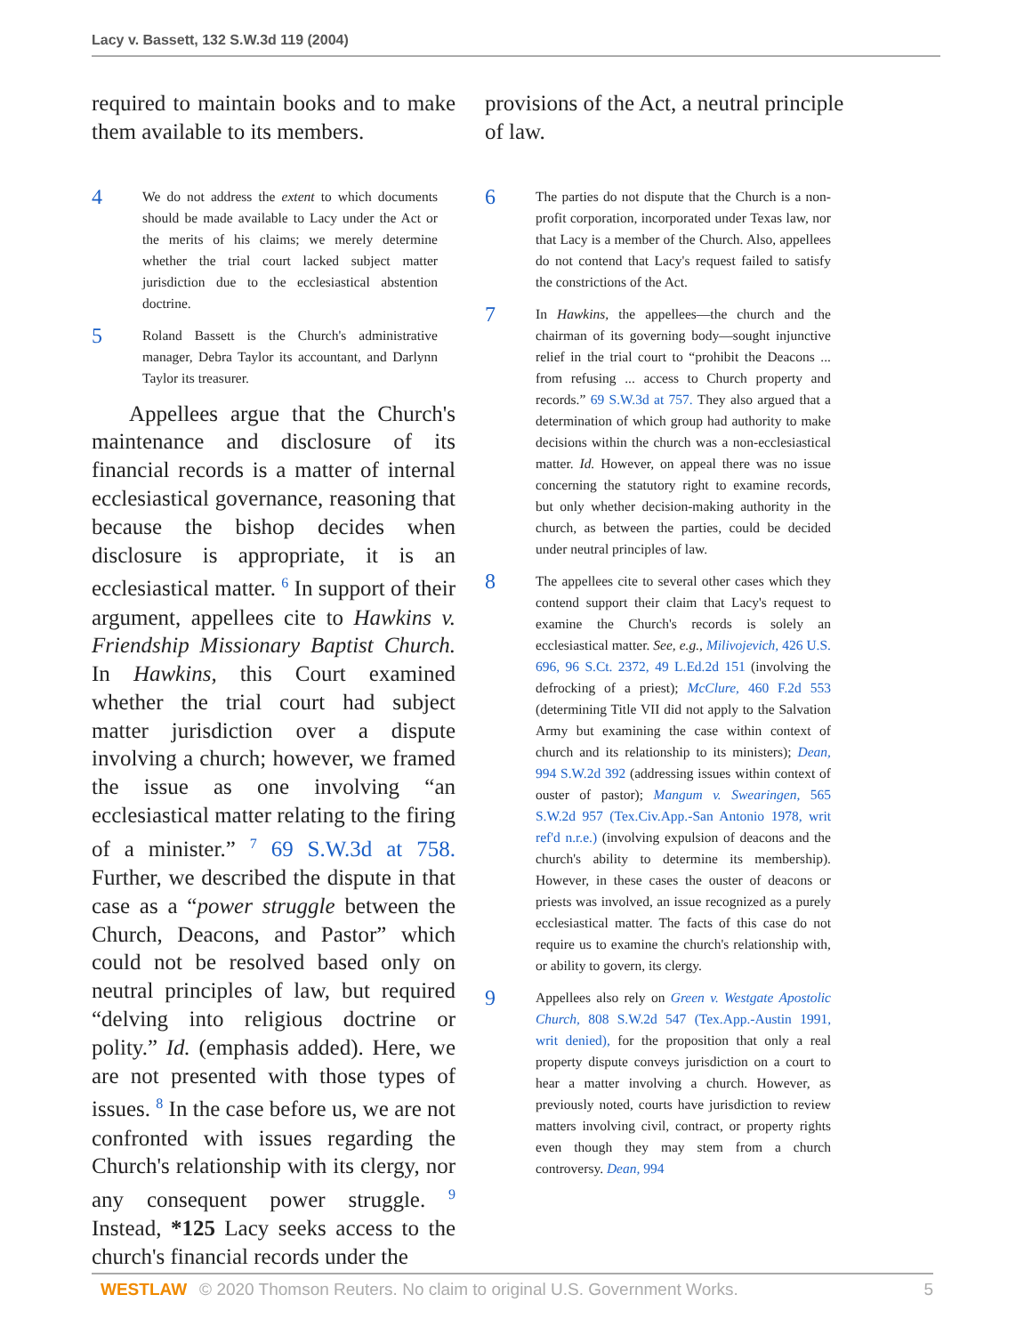Lacy v. Bassett, 132 S.W.3d 119 (2004)
required to maintain books and to make them available to its members.
4
We do not address the extent to which documents should be made available to Lacy under the Act or the merits of his claims; we merely determine whether the trial court lacked subject matter jurisdiction due to the ecclesiastical abstention doctrine.
5
Roland Bassett is the Church's administrative manager, Debra Taylor its accountant, and Darlynn Taylor its treasurer.
Appellees argue that the Church's maintenance and disclosure of its financial records is a matter of internal ecclesiastical governance, reasoning that because the bishop decides when disclosure is appropriate, it is an ecclesiastical matter. <sup>6</sup> In support of their argument, appellees cite to Hawkins v. Friendship Missionary Baptist Church. In Hawkins, this Court examined whether the trial court had subject matter jurisdiction over a dispute involving a church; however, we framed the issue as one involving “an ecclesiastical matter relating to the firing of a minister.” <sup>7</sup> 69 S.W.3d at 758. Further, we described the dispute in that case as a “power struggle between the Church, Deacons, and Pastor” which could not be resolved based only on neutral principles of law, but required “delving into religious doctrine or polity.” Id. (emphasis added). Here, we are not presented with those types of issues. <sup>8</sup> In the case before us, we are not confronted with issues regarding the Church's relationship with its clergy, nor any consequent power struggle. <sup>9</sup> Instead, *125 Lacy seeks access to the church's financial records under the
provisions of the Act, a neutral principle of law.
6
The parties do not dispute that the Church is a non-profit corporation, incorporated under Texas law, nor that Lacy is a member of the Church. Also, appellees do not contend that Lacy's request failed to satisfy the constrictions of the Act.
7
In Hawkins, the appellees—the church and the chairman of its governing body—sought injunctive relief in the trial court to “prohibit the Deacons ... from refusing ... access to Church property and records.” 69 S.W.3d at 757. They also argued that a determination of which group had authority to make decisions within the church was a non-ecclesiastical matter. Id. However, on appeal there was no issue concerning the statutory right to examine records, but only whether decision-making authority in the church, as between the parties, could be decided under neutral principles of law.
8
The appellees cite to several other cases which they contend support their claim that Lacy's request to examine the Church's records is solely an ecclesiastical matter. See, e.g., Milivojevich, 426 U.S. 696, 96 S.Ct. 2372, 49 L.Ed.2d 151 (involving the defrocking of a priest); McClure, 460 F.2d 553 (determining Title VII did not apply to the Salvation Army but examining the case within context of church and its relationship to its ministers); Dean, 994 S.W.2d 392 (addressing issues within context of ouster of pastor); Mangum v. Swearingen, 565 S.W.2d 957 (Tex.Civ.App.-San Antonio 1978, writ ref'd n.r.e.) (involving expulsion of deacons and the church's ability to determine its membership). However, in these cases the ouster of deacons or priests was involved, an issue recognized as a purely ecclesiastical matter. The facts of this case do not require us to examine the church's relationship with, or ability to govern, its clergy.
9
Appellees also rely on Green v. Westgate Apostolic Church, 808 S.W.2d 547 (Tex.App.-Austin 1991, writ denied), for the proposition that only a real property dispute conveys jurisdiction on a court to hear a matter involving a church. However, as previously noted, courts have jurisdiction to review matters involving civil, contract, or property rights even though they may stem from a church controversy. Dean, 994
WESTLAW © 2020 Thomson Reuters. No claim to original U.S. Government Works. 5